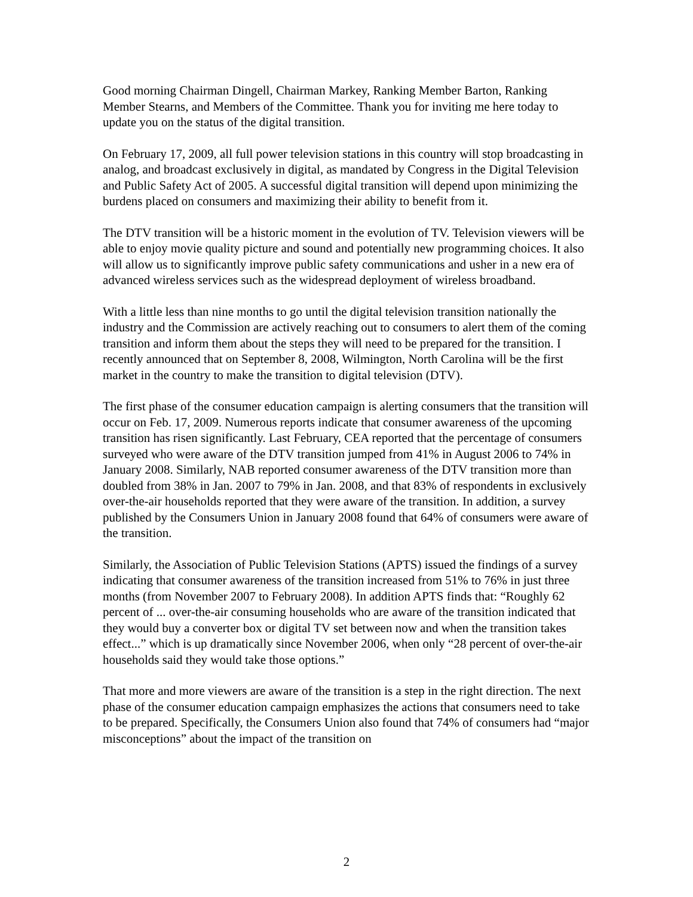Good morning Chairman Dingell, Chairman Markey, Ranking Member Barton, Ranking Member Stearns, and Members of the Committee. Thank you for inviting me here today to update you on the status of the digital transition.
On February 17, 2009, all full power television stations in this country will stop broadcasting in analog, and broadcast exclusively in digital, as mandated by Congress in the Digital Television and Public Safety Act of 2005. A successful digital transition will depend upon minimizing the burdens placed on consumers and maximizing their ability to benefit from it.
The DTV transition will be a historic moment in the evolution of TV. Television viewers will be able to enjoy movie quality picture and sound and potentially new programming choices. It also will allow us to significantly improve public safety communications and usher in a new era of advanced wireless services such as the widespread deployment of wireless broadband.
With a little less than nine months to go until the digital television transition nationally the industry and the Commission are actively reaching out to consumers to alert them of the coming transition and inform them about the steps they will need to be prepared for the transition. I recently announced that on September 8, 2008, Wilmington, North Carolina will be the first market in the country to make the transition to digital television (DTV).
The first phase of the consumer education campaign is alerting consumers that the transition will occur on Feb. 17, 2009. Numerous reports indicate that consumer awareness of the upcoming transition has risen significantly. Last February, CEA reported that the percentage of consumers surveyed who were aware of the DTV transition jumped from 41% in August 2006 to 74% in January 2008. Similarly, NAB reported consumer awareness of the DTV transition more than doubled from 38% in Jan. 2007 to 79% in Jan. 2008, and that 83% of respondents in exclusively over-the-air households reported that they were aware of the transition. In addition, a survey published by the Consumers Union in January 2008 found that 64% of consumers were aware of the transition.
Similarly, the Association of Public Television Stations (APTS) issued the findings of a survey indicating that consumer awareness of the transition increased from 51% to 76% in just three months (from November 2007 to February 2008). In addition APTS finds that: “Roughly 62 percent of ... over-the-air consuming households who are aware of the transition indicated that they would buy a converter box or digital TV set between now and when the transition takes effect...” which is up dramatically since November 2006, when only “28 percent of over-the-air households said they would take those options.”
That more and more viewers are aware of the transition is a step in the right direction. The next phase of the consumer education campaign emphasizes the actions that consumers need to take to be prepared. Specifically, the Consumers Union also found that 74% of consumers had “major misconceptions” about the impact of the transition on
2